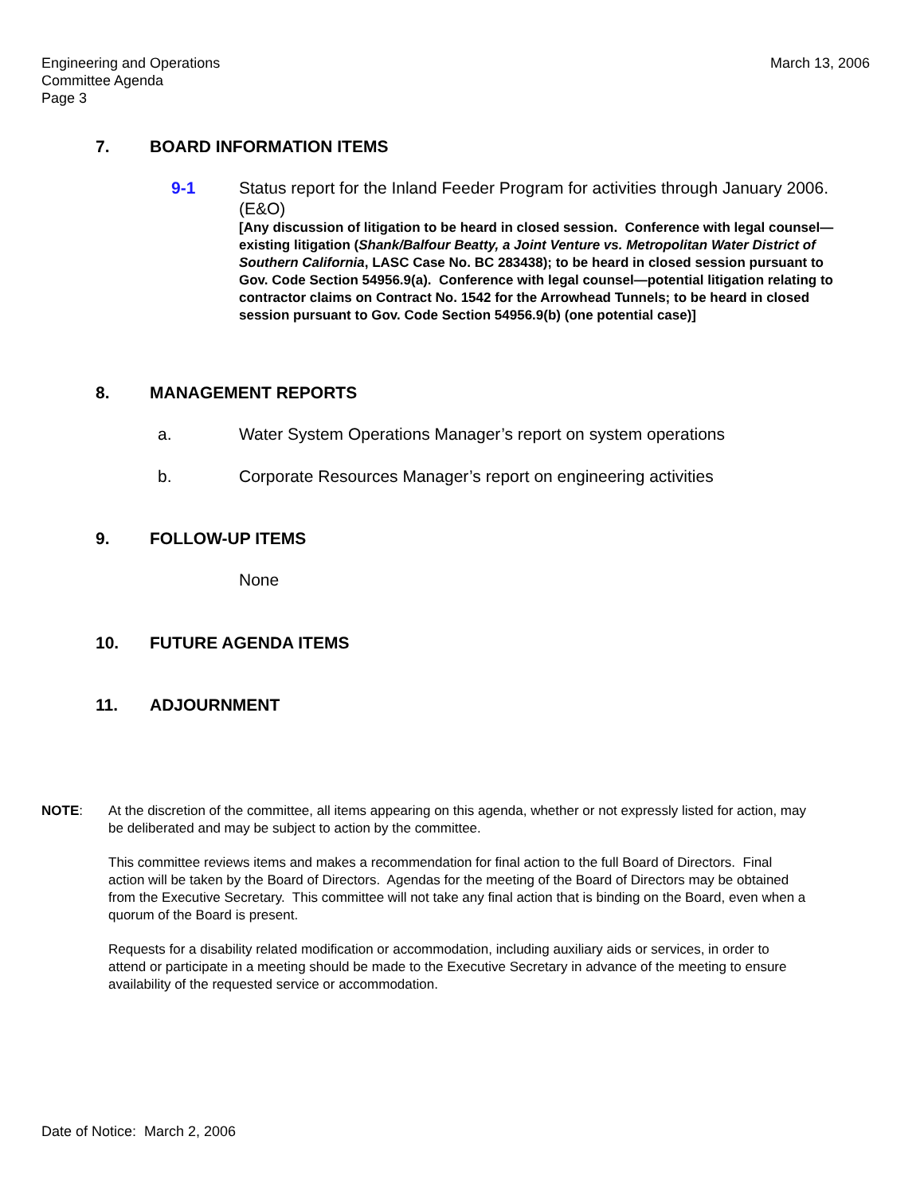Engineering and Operations
Committee Agenda
Page 3
March 13, 2006
7. BOARD INFORMATION ITEMS
9-1 Status report for the Inland Feeder Program for activities through January 2006. (E&O)
[Any discussion of litigation to be heard in closed session. Conference with legal counsel—existing litigation (Shank/Balfour Beatty, a Joint Venture vs. Metropolitan Water District of Southern California, LASC Case No. BC 283438); to be heard in closed session pursuant to Gov. Code Section 54956.9(a). Conference with legal counsel—potential litigation relating to contractor claims on Contract No. 1542 for the Arrowhead Tunnels; to be heard in closed session pursuant to Gov. Code Section 54956.9(b) (one potential case)]
8. MANAGEMENT REPORTS
a. Water System Operations Manager’s report on system operations
b. Corporate Resources Manager’s report on engineering activities
9. FOLLOW-UP ITEMS
None
10. FUTURE AGENDA ITEMS
11. ADJOURNMENT
NOTE: At the discretion of the committee, all items appearing on this agenda, whether or not expressly listed for action, may be deliberated and may be subject to action by the committee.
This committee reviews items and makes a recommendation for final action to the full Board of Directors. Final action will be taken by the Board of Directors. Agendas for the meeting of the Board of Directors may be obtained from the Executive Secretary. This committee will not take any final action that is binding on the Board, even when a quorum of the Board is present.
Requests for a disability related modification or accommodation, including auxiliary aids or services, in order to attend or participate in a meeting should be made to the Executive Secretary in advance of the meeting to ensure availability of the requested service or accommodation.
Date of Notice: March 2, 2006